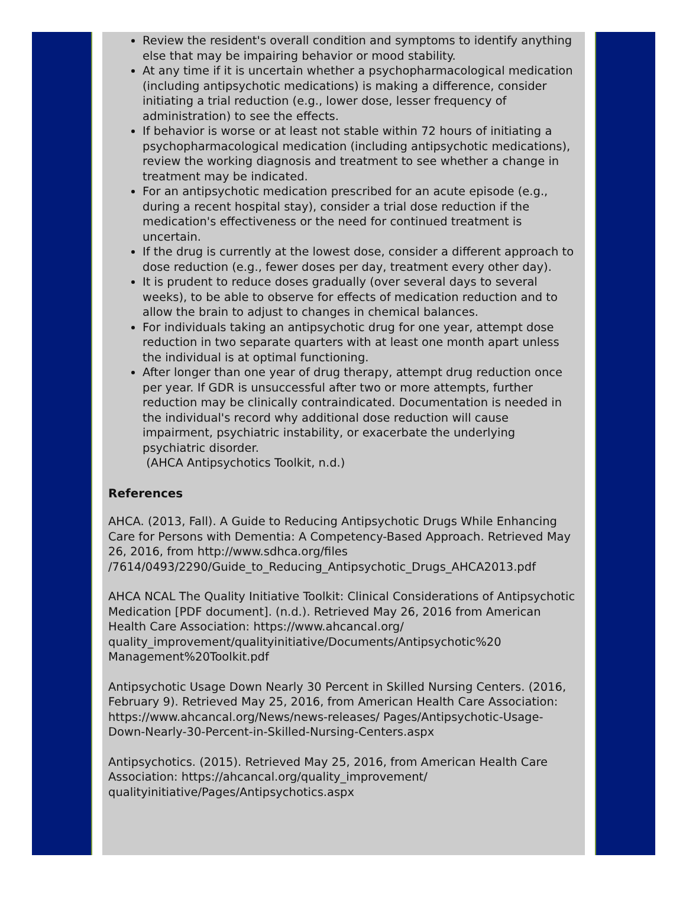Review the resident's overall condition and symptoms to identify anything else that may be impairing behavior or mood stability.
At any time if it is uncertain whether a psychopharmacological medication (including antipsychotic medications) is making a difference, consider initiating a trial reduction (e.g., lower dose, lesser frequency of administration) to see the effects.
If behavior is worse or at least not stable within 72 hours of initiating a psychopharmacological medication (including antipsychotic medications), review the working diagnosis and treatment to see whether a change in treatment may be indicated.
For an antipsychotic medication prescribed for an acute episode (e.g., during a recent hospital stay), consider a trial dose reduction if the medication's effectiveness or the need for continued treatment is uncertain.
If the drug is currently at the lowest dose, consider a different approach to dose reduction (e.g., fewer doses per day, treatment every other day).
It is prudent to reduce doses gradually (over several days to several weeks), to be able to observe for effects of medication reduction and to allow the brain to adjust to changes in chemical balances.
For individuals taking an antipsychotic drug for one year, attempt dose reduction in two separate quarters with at least one month apart unless the individual is at optimal functioning.
After longer than one year of drug therapy, attempt drug reduction once per year. If GDR is unsuccessful after two or more attempts, further reduction may be clinically contraindicated. Documentation is needed in the individual's record why additional dose reduction will cause impairment, psychiatric instability, or exacerbate the underlying psychiatric disorder.
(AHCA Antipsychotics Toolkit, n.d.)
References
AHCA. (2013, Fall). A Guide to Reducing Antipsychotic Drugs While Enhancing Care for Persons with Dementia: A Competency-Based Approach. Retrieved May 26, 2016, from http://www.sdhca.org/files /7614/0493/2290/Guide_to_Reducing_Antipsychotic_Drugs_AHCA2013.pdf
AHCA NCAL The Quality Initiative Toolkit: Clinical Considerations of Antipsychotic Medication [PDF document]. (n.d.). Retrieved May 26, 2016 from American Health Care Association: https://www.ahcancal.org/ quality_improvement/qualityinitiative/Documents/Antipsychotic%20 Management%20Toolkit.pdf
Antipsychotic Usage Down Nearly 30 Percent in Skilled Nursing Centers. (2016, February 9). Retrieved May 25, 2016, from American Health Care Association: https://www.ahcancal.org/News/news-releases/ Pages/Antipsychotic-Usage-Down-Nearly-30-Percent-in-Skilled-Nursing-Centers.aspx
Antipsychotics. (2015). Retrieved May 25, 2016, from American Health Care Association: https://ahcancal.org/quality_improvement/ qualityinitiative/Pages/Antipsychotics.aspx